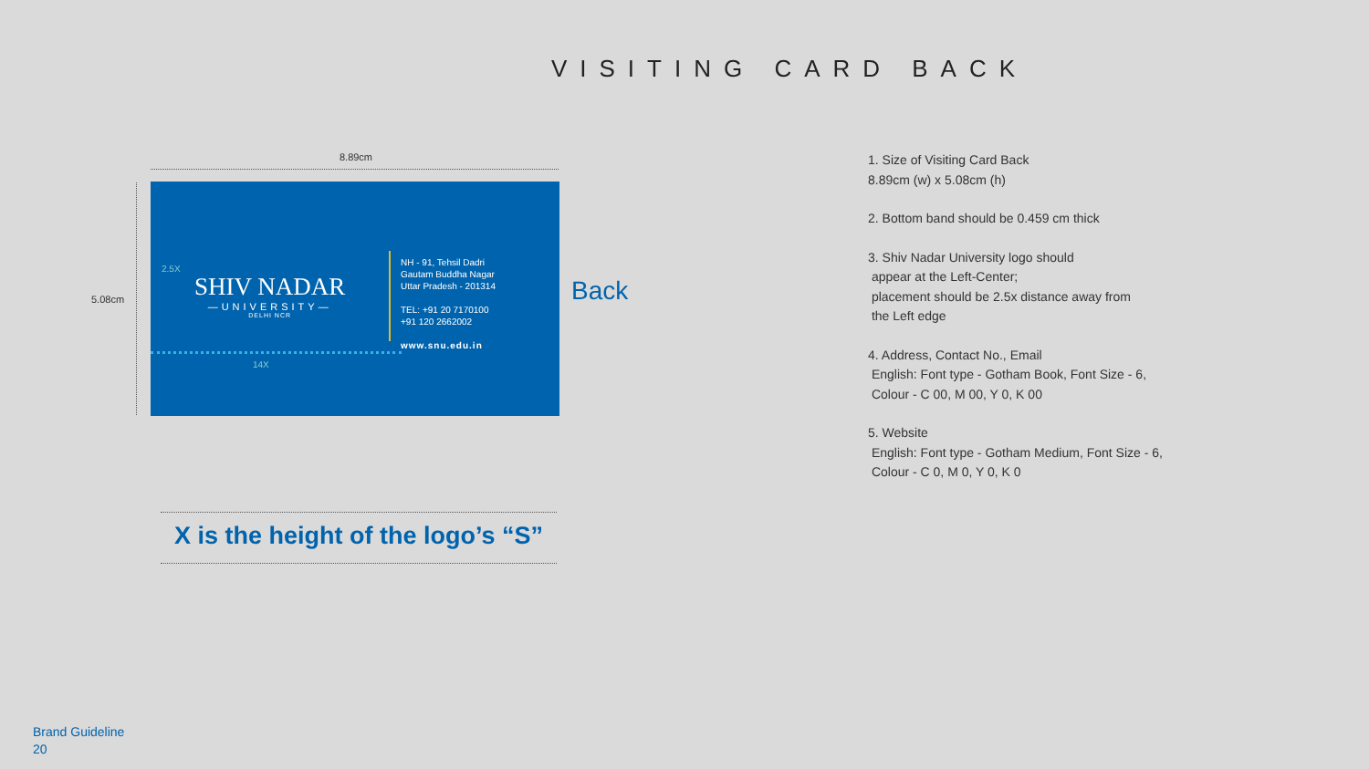VISITING CARD BACK
8.89cm
5.08cm
2.5X
SHIV NADAR
—UNIVERSITY—
DELHI NCR
14X
NH - 91, Tehsil Dadri
Gautam Buddha Nagar
Uttar Pradesh - 201314
TEL: +91 20 7170100
+91 120 2662002
www.snu.edu.in
Back
X is the height of the logo’s “S”
1. Size of Visiting Card Back
8.89cm (w) x 5.08cm (h)
2. Bottom band should be 0.459 cm thick
3. Shiv Nadar University logo should
appear at the Left-Center;
placement should be 2.5x distance away from
the Left edge
4. Address, Contact No., Email
English: Font type - Gotham Book, Font Size - 6,
Colour - C 00, M 00, Y 0, K 00
5. Website
English: Font type - Gotham Medium, Font Size - 6,
Colour - C 0, M 0, Y 0, K 0
Brand Guideline
20